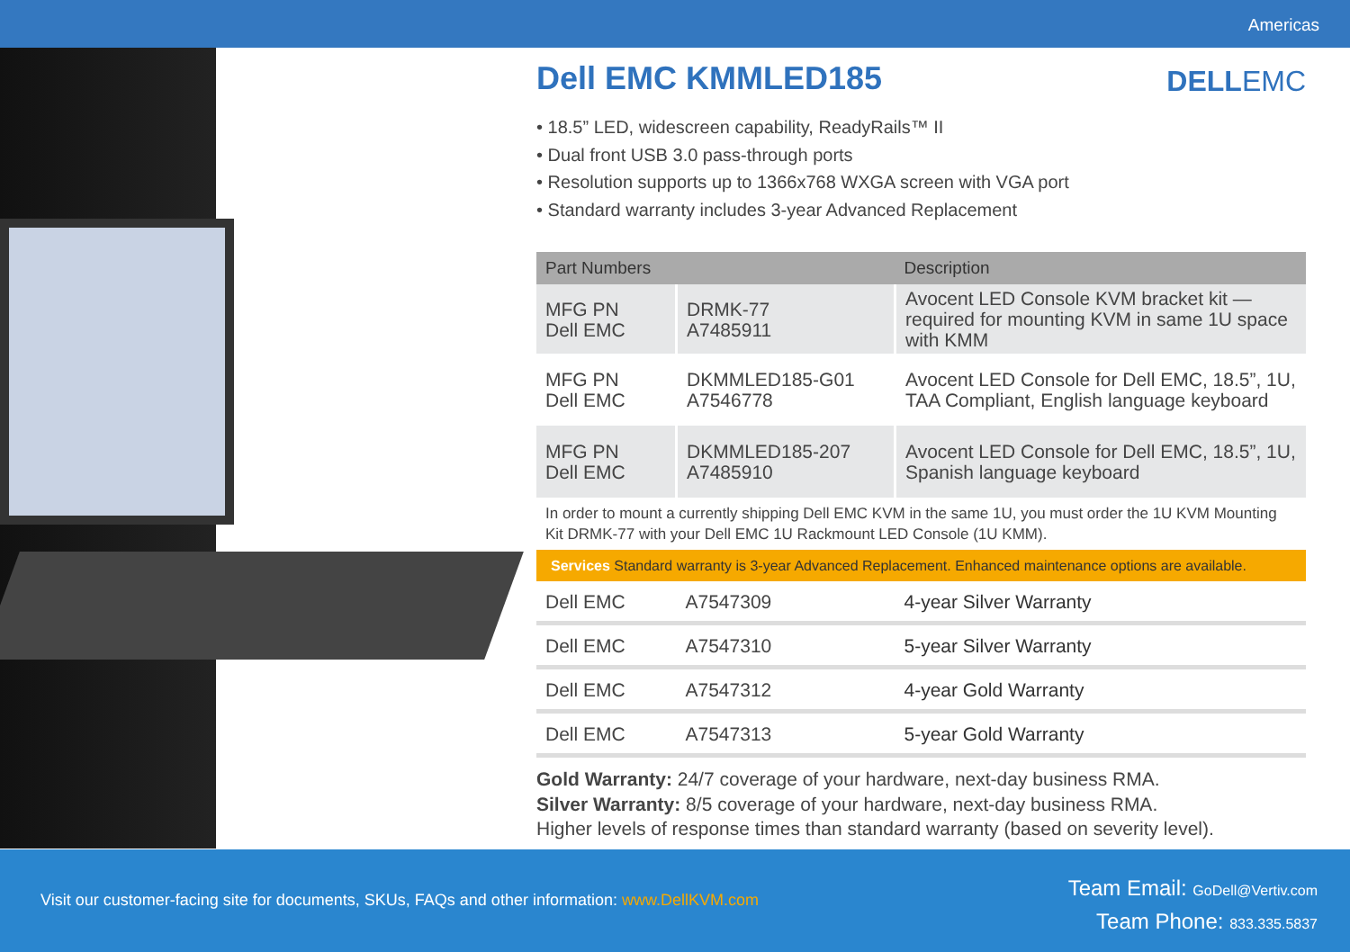Americas
DELLEMC
Dell EMC KMMLED185
• 18.5” LED, widescreen capability, ReadyRails™ II
• Dual front USB 3.0 pass-through ports
• Resolution supports up to 1366x768 WXGA screen with VGA port
• Standard warranty includes 3-year Advanced Replacement
| Part Numbers | | Description |
| --- | --- | --- |
| MFG PN Dell EMC | DRMK-77 A7485911 | Avocent LED Console KVM bracket kit — required for mounting KVM in same 1U space with KMM |
| MFG PN Dell EMC | DKMMLED185-G01 A7546778 | Avocent LED Console for Dell EMC, 18.5”, 1U, TAA Compliant, English language keyboard |
| MFG PN Dell EMC | DKMMLED185-207 A7485910 | Avocent LED Console for Dell EMC, 18.5”, 1U, Spanish language keyboard |
| In order to mount a currently shipping Dell EMC KVM in the same 1U, you must order the 1U KVM Mounting Kit DRMK-77 with your Dell EMC 1U Rackmount LED Console (1U KMM). | | |
| Services Standard warranty is 3-year Advanced Replacement. Enhanced maintenance options are available. | | |
| Dell EMC | A7547309 | 4-year Silver Warranty |
| Dell EMC | A7547310 | 5-year Silver Warranty |
| Dell EMC | A7547312 | 4-year Gold Warranty |
| Dell EMC | A7547313 | 5-year Gold Warranty |
Gold Warranty: 24/7 coverage of your hardware, next-day business RMA.
Silver Warranty: 8/5 coverage of your hardware, next-day business RMA.
Higher levels of response times than standard warranty (based on severity level).
Visit our customer-facing site for documents, SKUs, FAQs and other information: www.DellKVM.com
Team Email: GoDell@Vertiv.com
Team Phone: 833.335.5837